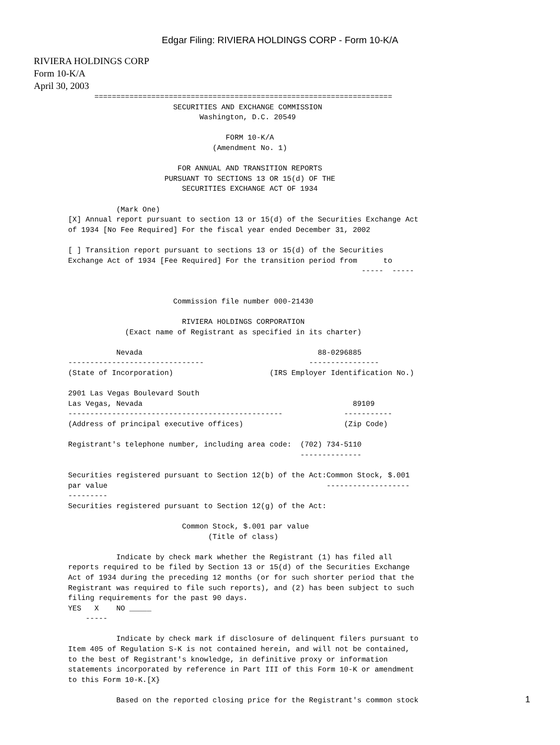Edgar Filing: RIVIERA HOLDINGS CORP - Form 10-K/A
RIVIERA HOLDINGS CORP
Form 10-K/A
April 30, 2003
      ====================================================================
                        SECURITIES AND EXCHANGE COMMISSION
                              Washington, D.C. 20549

                                    FORM 10-K/A
                                 (Amendment No. 1)

                         FOR ANNUAL AND TRANSITION REPORTS
                      PURSUANT TO SECTIONS 13 OR 15(d) OF THE
                          SECURITIES EXCHANGE ACT OF 1934

           (Mark One)
[X] Annual report pursuant to section 13 or 15(d) of the Securities Exchange Act
of 1934 [No Fee Required] For the fiscal year ended December 31, 2002

[ ] Transition report pursuant to sections 13 or 15(d) of the Securities
Exchange Act of 1934 [Fee Required] For the transition period from      to
                                                                   -----  -----


                        Commission file number 000-21430

                          RIVIERA HOLDINGS CORPORATION
             (Exact name of Registrant as specified in its charter)

           Nevada                                        88-0296885
-------------------------------                        ----------------
(State of Incorporation)                      (IRS Employer Identification No.)

2901 Las Vegas Boulevard South
Las Vegas, Nevada                                                89109
-------------------------------------------------              -----------
(Address of principal executive offices)                       (Zip Code)

Registrant's telephone number, including area code:  (702) 734-5110
                                                     --------------

Securities registered pursuant to Section 12(b) of the Act:Common Stock, $.001
par value                                                  -------------------
---------
Securities registered pursuant to Section 12(g) of the Act:

                          Common Stock, $.001 par value
                                (Title of class)

           Indicate by check mark whether the Registrant (1) has filed all
reports required to be filed by Section 13 or 15(d) of the Securities Exchange
Act of 1934 during the preceding 12 months (or for such shorter period that the
Registrant was required to file such reports), and (2) has been subject to such
filing requirements for the past 90 days.
YES   X    NO _____
    -----

           Indicate by check mark if disclosure of delinquent filers pursuant to
Item 405 of Regulation S-K is not contained herein, and will not be contained,
to the best of Registrant's knowledge, in definitive proxy or information
statements incorporated by reference in Part III of this Form 10-K or amendment
to this Form 10-K.[X}

           Based on the reported closing price for the Registrant's common stock
1